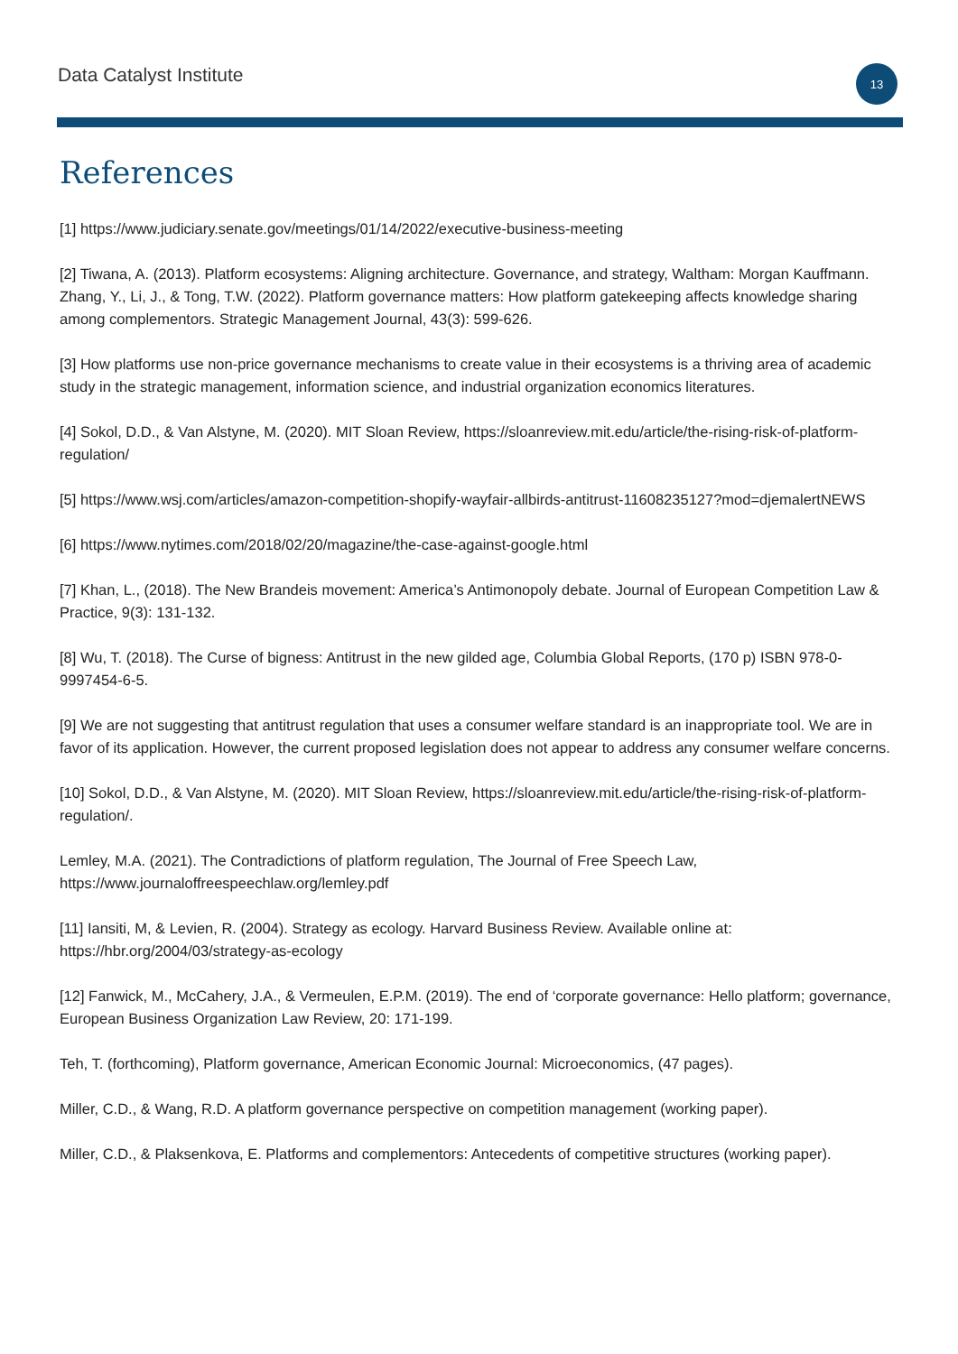Data Catalyst Institute 13
References
[1] https://www.judiciary.senate.gov/meetings/01/14/2022/executive-business-meeting
[2] Tiwana, A. (2013). Platform ecosystems: Aligning architecture. Governance, and strategy, Waltham: Morgan Kauffmann. Zhang, Y., Li, J., & Tong, T.W. (2022). Platform governance matters: How platform gatekeeping affects knowledge sharing among complementors. Strategic Management Journal, 43(3): 599-626.
[3] How platforms use non-price governance mechanisms to create value in their ecosystems is a thriving area of academic study in the strategic management, information science, and industrial organization economics literatures.
[4] Sokol, D.D., & Van Alstyne, M. (2020). MIT Sloan Review, https://sloanreview.mit.edu/article/the-rising-risk-of-platform-regulation/
[5] https://www.wsj.com/articles/amazon-competition-shopify-wayfair-allbirds-antitrust-11608235127?mod=djemalertNEWS
[6] https://www.nytimes.com/2018/02/20/magazine/the-case-against-google.html
[7] Khan, L., (2018). The New Brandeis movement: America’s Antimonopoly debate. Journal of European Competition Law & Practice, 9(3): 131-132.
[8] Wu, T. (2018). The Curse of bigness: Antitrust in the new gilded age, Columbia Global Reports, (170 p) ISBN 978-0-9997454-6-5.
[9] We are not suggesting that antitrust regulation that uses a consumer welfare standard is an inappropriate tool. We are in favor of its application. However, the current proposed legislation does not appear to address any consumer welfare concerns.
[10] Sokol, D.D., & Van Alstyne, M. (2020). MIT Sloan Review, https://sloanreview.mit.edu/article/the-rising-risk-of-platform-regulation/.
Lemley, M.A. (2021). The Contradictions of platform regulation, The Journal of Free Speech Law, https://www.journaloffreespeechlaw.org/lemley.pdf
[11] Iansiti, M, & Levien, R. (2004). Strategy as ecology. Harvard Business Review. Available online at: https://hbr.org/2004/03/strategy-as-ecology
[12] Fanwick, M., McCahery, J.A., & Vermeulen, E.P.M. (2019). The end of ‘corporate governance: Hello platform; governance, European Business Organization Law Review, 20: 171-199.
Teh, T. (forthcoming), Platform governance, American Economic Journal: Microeconomics, (47 pages).
Miller, C.D., & Wang, R.D. A platform governance perspective on competition management (working paper).
Miller, C.D., & Plaksenkova, E. Platforms and complementors: Antecedents of competitive structures (working paper).